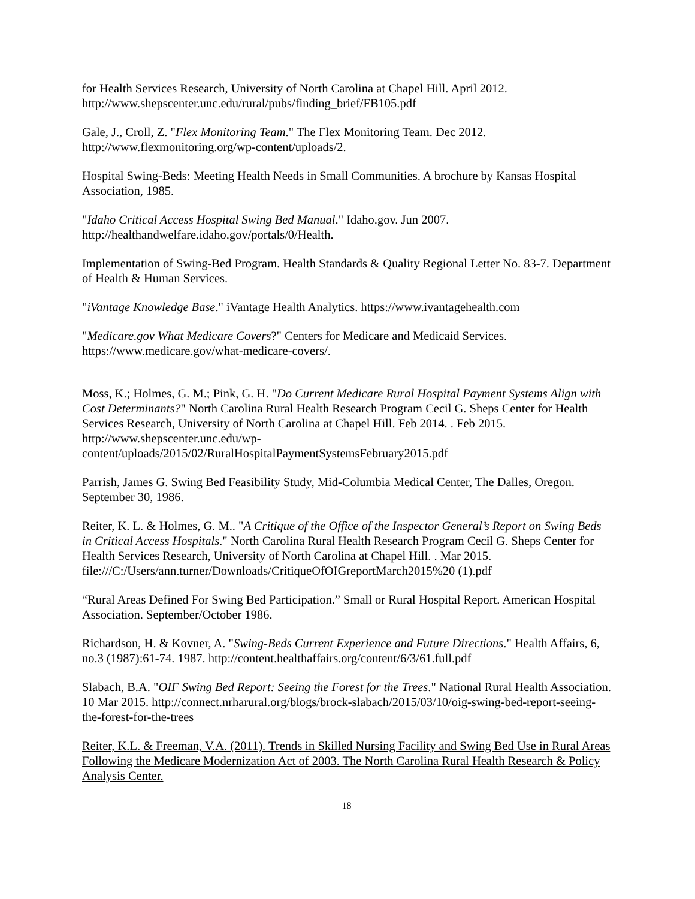for Health Services Research, University of North Carolina at Chapel Hill. April 2012. http://www.shepscenter.unc.edu/rural/pubs/finding_brief/FB105.pdf
Gale, J., Croll, Z. "Flex Monitoring Team." The Flex Monitoring Team. Dec 2012. http://www.flexmonitoring.org/wp-content/uploads/2.
Hospital Swing-Beds: Meeting Health Needs in Small Communities. A brochure by Kansas Hospital Association, 1985.
"Idaho Critical Access Hospital Swing Bed Manual." Idaho.gov. Jun 2007. http://healthandwelfare.idaho.gov/portals/0/Health.
Implementation of Swing-Bed Program. Health Standards & Quality Regional Letter No. 83-7. Department of Health & Human Services.
"iVantage Knowledge Base." iVantage Health Analytics. https://www.ivantagehealth.com
"Medicare.gov What Medicare Covers?" Centers for Medicare and Medicaid Services. https://www.medicare.gov/what-medicare-covers/.
Moss, K.; Holmes, G. M.; Pink, G. H. "Do Current Medicare Rural Hospital Payment Systems Align with Cost Determinants?" North Carolina Rural Health Research Program Cecil G. Sheps Center for Health Services Research, University of North Carolina at Chapel Hill. Feb 2014. . Feb 2015. http://www.shepscenter.unc.edu/wp-content/uploads/2015/02/RuralHospitalPaymentSystemsFebruary2015.pdf
Parrish, James G. Swing Bed Feasibility Study, Mid-Columbia Medical Center, The Dalles, Oregon. September 30, 1986.
Reiter, K. L. & Holmes, G. M.. "A Critique of the Office of the Inspector General’s Report on Swing Beds in Critical Access Hospitals." North Carolina Rural Health Research Program Cecil G. Sheps Center for Health Services Research, University of North Carolina at Chapel Hill. . Mar 2015. file:///C:/Users/ann.turner/Downloads/CritiqueOfOIGreportMarch2015%20 (1).pdf
“Rural Areas Defined For Swing Bed Participation.” Small or Rural Hospital Report. American Hospital Association. September/October 1986.
Richardson, H. & Kovner, A. "Swing-Beds Current Experience and Future Directions." Health Affairs, 6, no.3 (1987):61-74. 1987. http://content.healthaffairs.org/content/6/3/61.full.pdf
Slabach, B.A. "OIF Swing Bed Report: Seeing the Forest for the Trees." National Rural Health Association. 10 Mar 2015. http://connect.nrharural.org/blogs/brock-slabach/2015/03/10/oig-swing-bed-report-seeing-the-forest-for-the-trees
Reiter, K.L. & Freeman, V.A. (2011). Trends in Skilled Nursing Facility and Swing Bed Use in Rural Areas Following the Medicare Modernization Act of 2003. The North Carolina Rural Health Research & Policy Analysis Center.
18